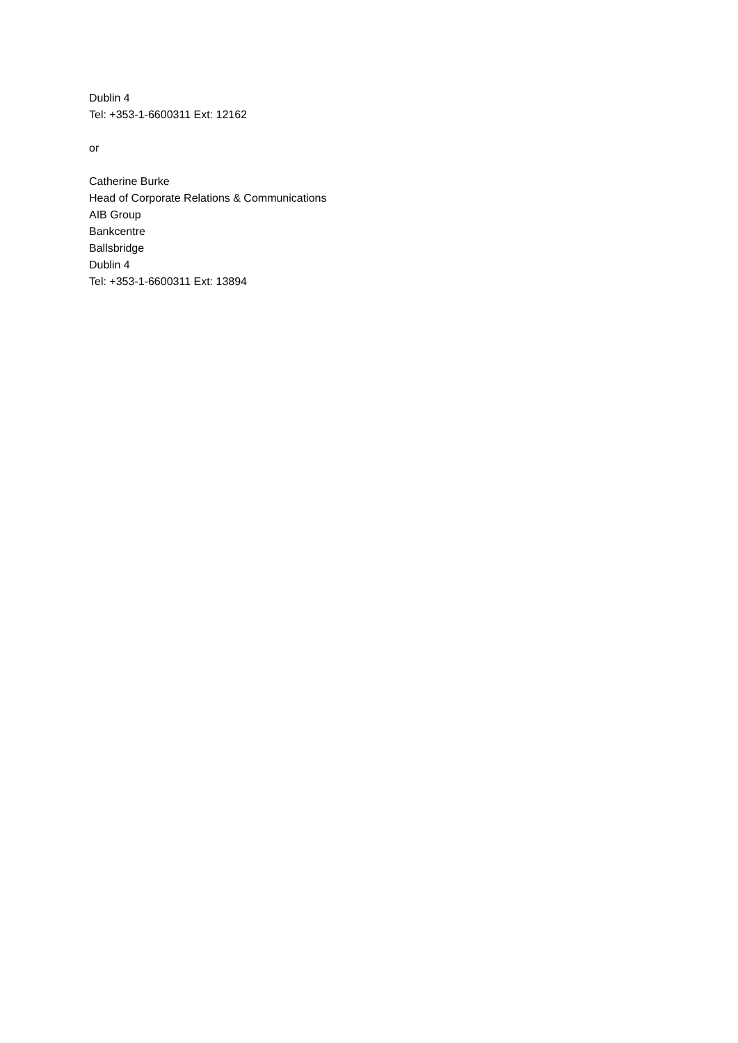Dublin 4
Tel: +353-1-6600311 Ext: 12162
or
Catherine Burke
Head of Corporate Relations & Communications
AIB Group
Bankcentre
Ballsbridge
Dublin 4
Tel: +353-1-6600311 Ext: 13894